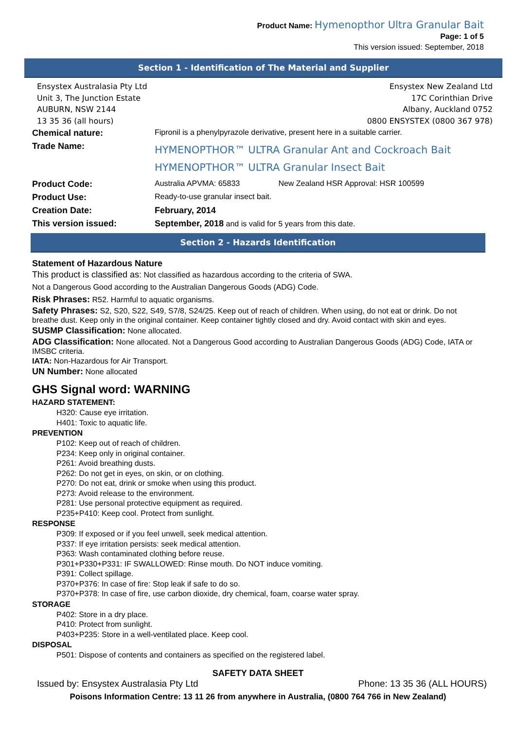Product Name: Hymenopthor Ultra Granular Bait
Page: 1 of 5
This version issued: September, 2018
Section 1 - Identification of The Material and Supplier
Ensystex Australasia Pty Ltd
Unit 3, The Junction Estate
AUBURN, NSW 2144
13 35 36 (all hours)
Ensystex New Zealand Ltd
17C Corinthian Drive
Albany, Auckland 0752
0800 ENSYSTEX (0800 367 978)
| Chemical nature: | Fipronil is a phenylpyrazole derivative, present here in a suitable carrier. | |
| Trade Name: | HYMENOPTHOR™ ULTRA Granular Ant and Cockroach Bait HYMENOPTHOR™ ULTRA Granular Insect Bait | |
| Product Code: | Australia APVMA: 65833 | New Zealand HSR Approval: HSR 100599 |
| Product Use: | Ready-to-use granular insect bait. | |
| Creation Date: | February, 2014 | |
| This version issued: | September, 2018 and is valid for 5 years from this date. | |
Section 2 - Hazards Identification
Statement of Hazardous Nature
This product is classified as: Not classified as hazardous according to the criteria of SWA.
Not a Dangerous Good according to the Australian Dangerous Goods (ADG) Code.
Risk Phrases: R52. Harmful to aquatic organisms.
Safety Phrases: S2, S20, S22, S49, S7/8, S24/25. Keep out of reach of children. When using, do not eat or drink. Do not breathe dust. Keep only in the original container. Keep container tightly closed and dry. Avoid contact with skin and eyes.
SUSMP Classification: None allocated.
ADG Classification: None allocated. Not a Dangerous Good according to Australian Dangerous Goods (ADG) Code, IATA or IMSBC criteria.
IATA: Non-Hazardous for Air Transport.
UN Number: None allocated
GHS Signal word: WARNING
HAZARD STATEMENT:
H320: Cause eye irritation.
H401: Toxic to aquatic life.
PREVENTION
P102: Keep out of reach of children.
P234: Keep only in original container.
P261: Avoid breathing dusts.
P262: Do not get in eyes, on skin, or on clothing.
P270: Do not eat, drink or smoke when using this product.
P273: Avoid release to the environment.
P281: Use personal protective equipment as required.
P235+P410: Keep cool. Protect from sunlight.
RESPONSE
P309: If exposed or if you feel unwell, seek medical attention.
P337: If eye irritation persists: seek medical attention.
P363: Wash contaminated clothing before reuse.
P301+P330+P331: IF SWALLOWED: Rinse mouth. Do NOT induce vomiting.
P391: Collect spillage.
P370+P376: In case of fire: Stop leak if safe to do so.
P370+P378: In case of fire, use carbon dioxide, dry chemical, foam, coarse water spray.
STORAGE
P402: Store in a dry place.
P410: Protect from sunlight.
P403+P235: Store in a well-ventilated place. Keep cool.
DISPOSAL
P501: Dispose of contents and containers as specified on the registered label.
SAFETY DATA SHEET
Issued by: Ensystex Australasia Pty Ltd Phone: 13 35 36 (ALL HOURS)
Poisons Information Centre: 13 11 26 from anywhere in Australia, (0800 764 766 in New Zealand)